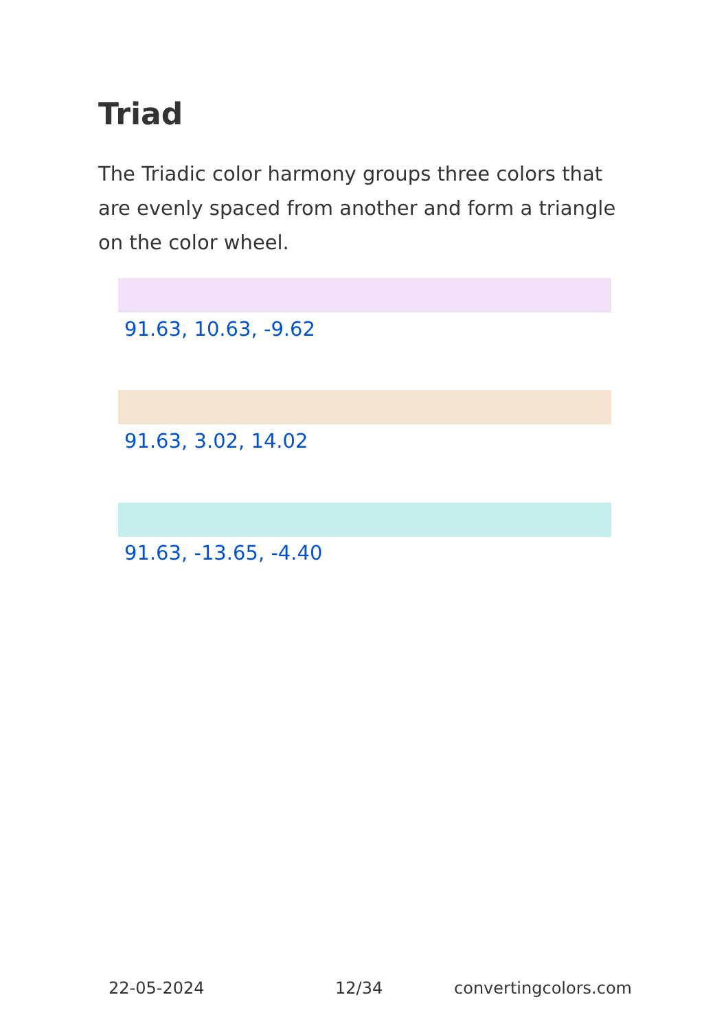Triad
The Triadic color harmony groups three colors that are evenly spaced from another and form a triangle on the color wheel.
91.63, 10.63, -9.62
91.63, 3.02, 14.02
91.63, -13.65, -4.40
22-05-2024 12/34 convertingcolors.com